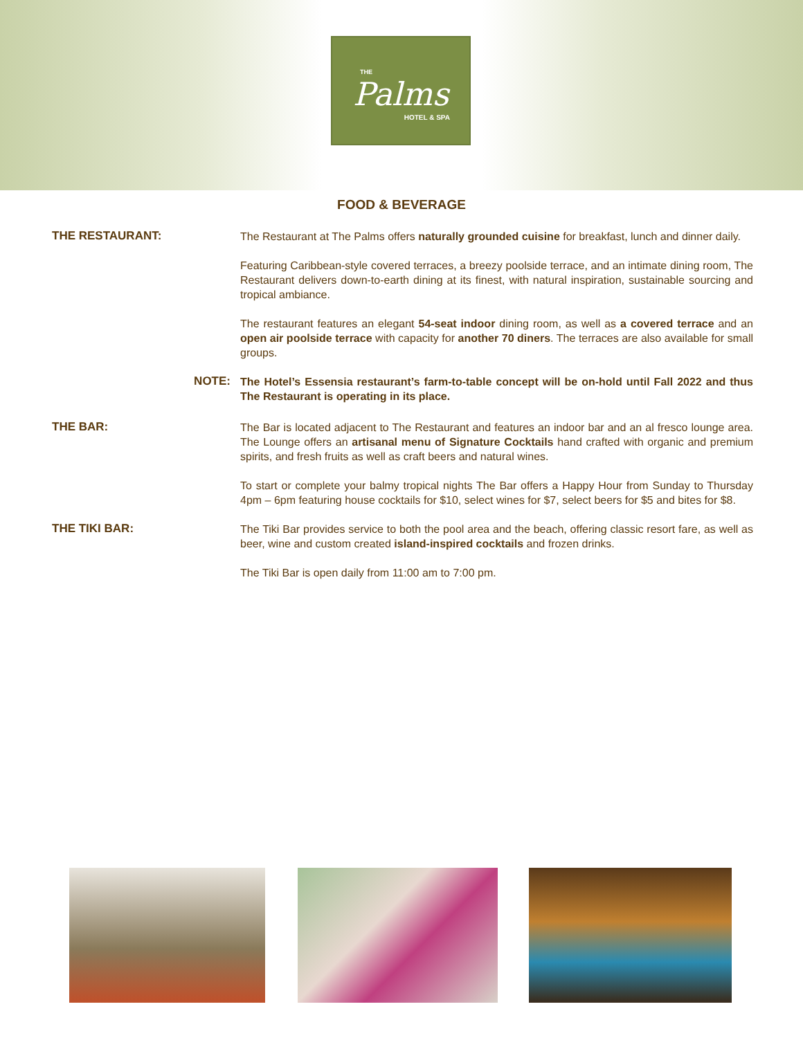THE
Palms
HOTEL & SPA
FOOD & BEVERAGE
THE RESTAURANT:
The Restaurant at The Palms offers naturally grounded cuisine for breakfast, lunch and dinner daily.
Featuring Caribbean-style covered terraces, a breezy poolside terrace, and an intimate dining room, The Restaurant delivers down-to-earth dining at its finest, with natural inspiration, sustainable sourcing and tropical ambiance.
The restaurant features an elegant 54-seat indoor dining room, as well as a covered terrace and an open air poolside terrace with capacity for another 70 diners. The terraces are also available for small groups.
NOTE:
The Hotel’s Essensia restaurant’s farm-to-table concept will be on-hold until Fall 2022 and thus The Restaurant is operating in its place.
THE BAR:
The Bar is located adjacent to The Restaurant and features an indoor bar and an al fresco lounge area. The Lounge offers an artisanal menu of Signature Cocktails hand crafted with organic and premium spirits, and fresh fruits as well as craft beers and natural wines.
To start or complete your balmy tropical nights The Bar offers a Happy Hour from Sunday to Thursday 4pm – 6pm featuring house cocktails for $10, select wines for $7, select beers for $5 and bites for $8.
THE TIKI BAR:
The Tiki Bar provides service to both the pool area and the beach, offering classic resort fare, as well as beer, wine and custom created island-inspired cocktails and frozen drinks.
The Tiki Bar is open daily from 11:00 am to 7:00 pm.